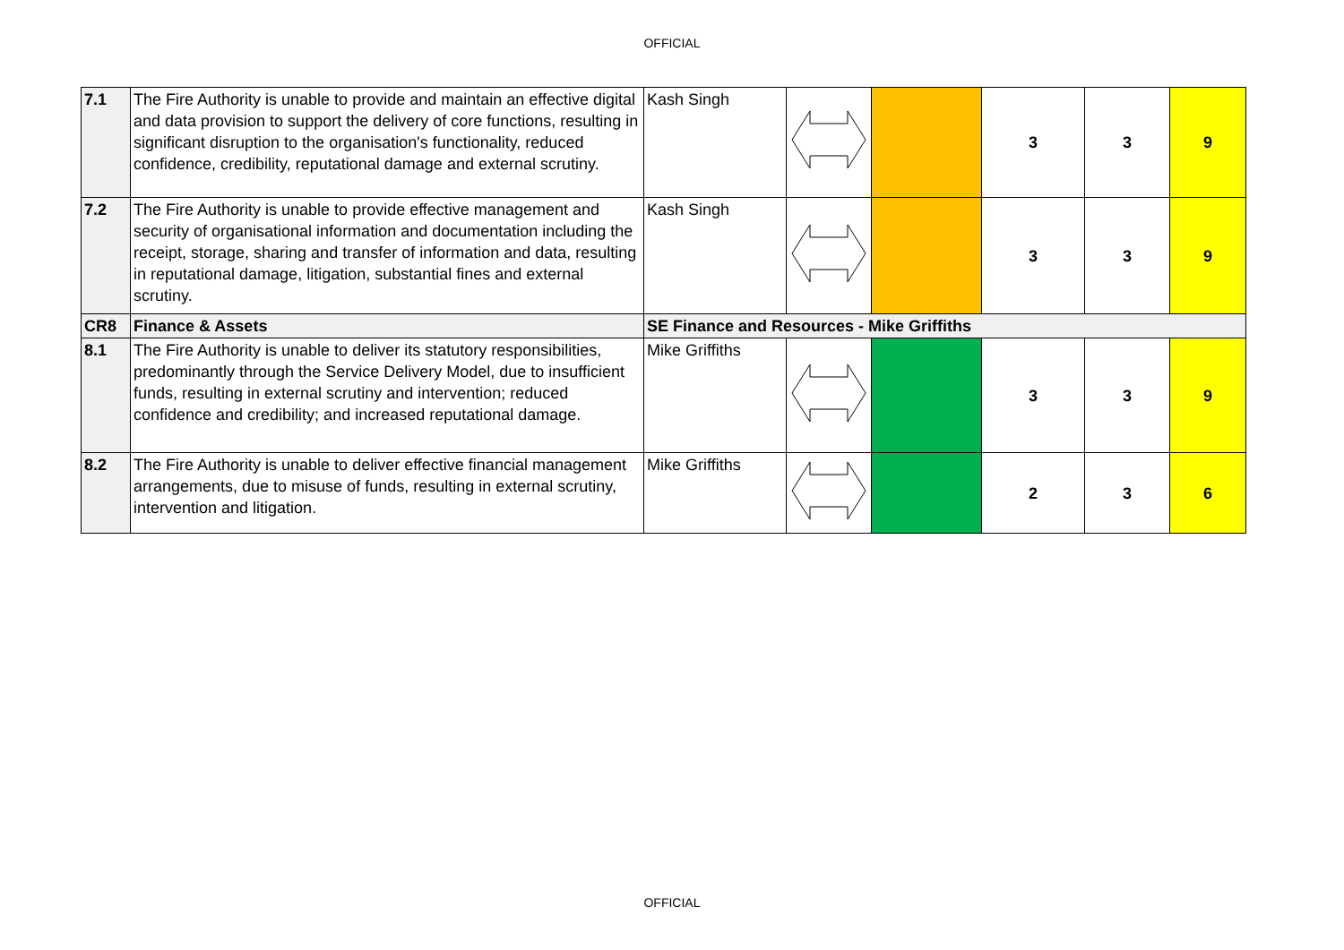OFFICIAL
| 7.1 | The Fire Authority is unable to provide and maintain an effective digital and data provision to support the delivery of core functions, resulting in significant disruption to the organisation's functionality, reduced confidence, credibility, reputational damage and external scrutiny. | Kash Singh | | | 3 | 3 | 9 |
| 7.2 | The Fire Authority is unable to provide effective management and security of organisational information and documentation including the receipt, storage, sharing and transfer of information and data, resulting in reputational damage, litigation, substantial fines and external scrutiny. | Kash Singh | | | 3 | 3 | 9 |
| CR8 | Finance & Assets | SE Finance and Resources - Mike Griffiths | | | | | |
| 8.1 | The Fire Authority is unable to deliver its statutory responsibilities, predominantly through the Service Delivery Model, due to insufficient funds, resulting in external scrutiny and intervention; reduced confidence and credibility; and increased reputational damage. | Mike Griffiths | | | 3 | 3 | 9 |
| 8.2 | The Fire Authority is unable to deliver effective financial management arrangements, due to misuse of funds, resulting in external scrutiny, intervention and litigation. | Mike Griffiths | | | 2 | 3 | 6 |
OFFICIAL